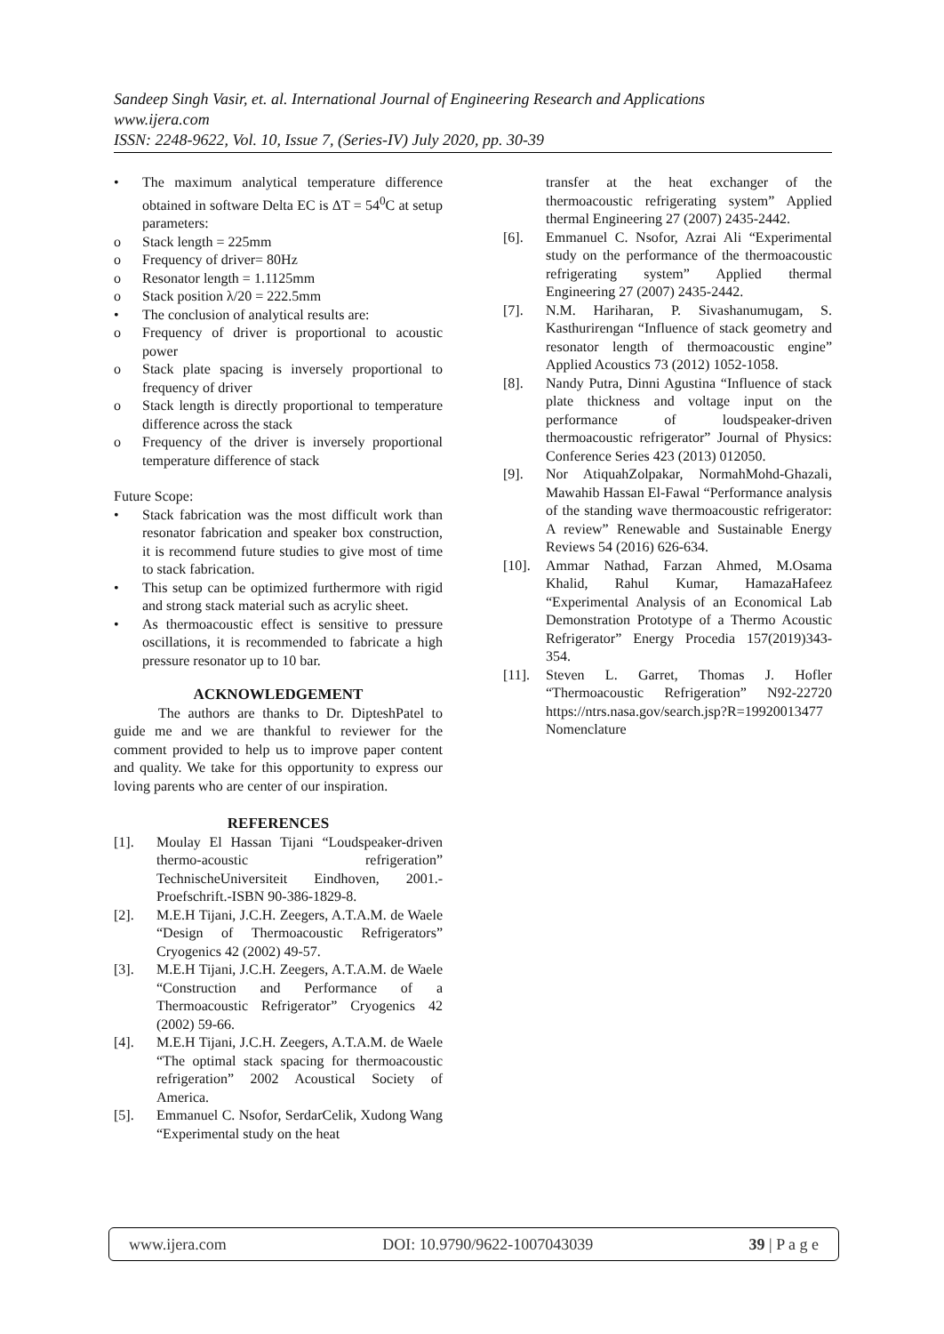Sandeep Singh Vasir, et. al. International Journal of Engineering Research and Applications
www.ijera.com
ISSN: 2248-9622, Vol. 10, Issue 7, (Series-IV) July 2020, pp. 30-39
• The maximum analytical temperature difference obtained in software Delta EC is ΔT = 54<sup>0</sup>C at setup parameters:
o Stack length = 225mm
o Frequency of driver= 80Hz
o Resonator length = 1.1125mm
o Stack position λ/20 = 222.5mm
• The conclusion of analytical results are:
o Frequency of driver is proportional to acoustic power
o Stack plate spacing is inversely proportional to frequency of driver
o Stack length is directly proportional to temperature difference across the stack
o Frequency of the driver is inversely proportional temperature difference of stack
Future Scope:
• Stack fabrication was the most difficult work than resonator fabrication and speaker box construction, it is recommend future studies to give most of time to stack fabrication.
• This setup can be optimized furthermore with rigid and strong stack material such as acrylic sheet.
• As thermoacoustic effect is sensitive to pressure oscillations, it is recommended to fabricate a high pressure resonator up to 10 bar.
ACKNOWLEDGEMENT
The authors are thanks to Dr. DipteshPatel to guide me and we are thankful to reviewer for the comment provided to help us to improve paper content and quality. We take for this opportunity to express our loving parents who are center of our inspiration.
REFERENCES
[1]. Moulay El Hassan Tijani “Loudspeaker-driven thermo-acoustic refrigeration” TechnischeUniversiteit Eindhoven, 2001.- Proefschrift.-ISBN 90-386-1829-8.
[2]. M.E.H Tijani, J.C.H. Zeegers, A.T.A.M. de Waele “Design of Thermoacoustic Refrigerators” Cryogenics 42 (2002) 49-57.
[3]. M.E.H Tijani, J.C.H. Zeegers, A.T.A.M. de Waele “Construction and Performance of a Thermoacoustic Refrigerator” Cryogenics 42 (2002) 59-66.
[4]. M.E.H Tijani, J.C.H. Zeegers, A.T.A.M. de Waele “The optimal stack spacing for thermoacoustic refrigeration” 2002 Acoustical Society of America.
[5]. Emmanuel C. Nsofor, SerdarCelik, Xudong Wang “Experimental study on the heat
transfer at the heat exchanger of the thermoacoustic refrigerating system” Applied thermal Engineering 27 (2007) 2435-2442.
[6]. Emmanuel C. Nsofor, Azrai Ali “Experimental study on the performance of the thermoacoustic refrigerating system” Applied thermal Engineering 27 (2007) 2435-2442.
[7]. N.M. Hariharan, P. Sivashanumugam, S. Kasthurirengan “Influence of stack geometry and resonator length of thermoacoustic engine” Applied Acoustics 73 (2012) 1052-1058.
[8]. Nandy Putra, Dinni Agustina “Influence of stack plate thickness and voltage input on the performance of loudspeaker-driven thermoacoustic refrigerator” Journal of Physics: Conference Series 423 (2013) 012050.
[9]. Nor AtiquahZolpakar, NormahMohd-Ghazali, Mawahib Hassan El-Fawal “Performance analysis of the standing wave thermoacoustic refrigerator: A review” Renewable and Sustainable Energy Reviews 54 (2016) 626-634.
[10]. Ammar Nathad, Farzan Ahmed, M.Osama Khalid, Rahul Kumar, HamazaHafeez “Experimental Analysis of an Economical Lab Demonstration Prototype of a Thermo Acoustic Refrigerator” Energy Procedia 157(2019)343-354.
[11]. Steven L. Garret, Thomas J. Hofler “Thermoacoustic Refrigeration” N92-22720 https://ntrs.nasa.gov/search.jsp?R=19920013477
Nomenclature
www.ijera.com DOI: 10.9790/9622-1007043039 39 | P a g e